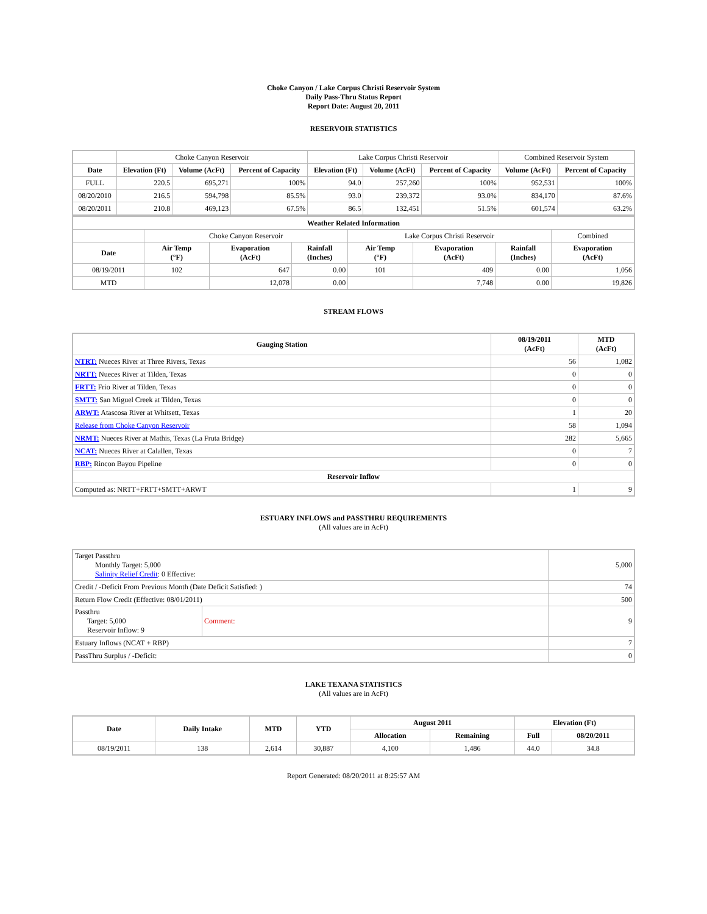Choke Canyon / Lake Corpus Christi Reservoir System
Daily Pass-Thru Status Report
Report Date: August 20, 2011
RESERVOIR STATISTICS
| | Choke Canyon Reservoir | | | Lake Corpus Christi Reservoir | | | Combined Reservoir System | |
| Date | Elevation (Ft) | Volume (AcFt) | Percent of Capacity | Elevation (Ft) | Volume (AcFt) | Percent of Capacity | Volume (AcFt) | Percent of Capacity |
| FULL | 220.5 | 695,271 | 100% | 94.0 | 257,260 | 100% | 952,531 | 100% |
| 08/20/2010 | 216.5 | 594,798 | 85.5% | 93.0 | 239,372 | 93.0% | 834,170 | 87.6% |
| 08/20/2011 | 210.8 | 469,123 | 67.5% | 86.5 | 132,451 | 51.5% | 601,574 | 63.2% |
| Weather Related Information | | | | | | | |
| --- | --- | --- | --- | --- | --- | --- | --- |
| | Choke Canyon Reservoir | | | Lake Corpus Christi Reservoir | | | Combined |
| Date | Air Temp (°F) | Evaporation (AcFt) | Rainfall (Inches) | Air Temp (°F) | Evaporation (AcFt) | Rainfall (Inches) | Evaporation (AcFt) |
| 08/19/2011 | 102 | 647 | 0.00 | 101 | 409 | 0.00 | 1,056 |
| MTD | | 12,078 | 0.00 | | 7,748 | 0.00 | 19,826 |
STREAM FLOWS
| Gauging Station | 08/19/2011 (AcFt) | MTD (AcFt) |
| --- | --- | --- |
| NTRT: Nueces River at Three Rivers, Texas | 56 | 1,082 |
| NRTT: Nueces River at Tilden, Texas | 0 | 0 |
| FRTT: Frio River at Tilden, Texas | 0 | 0 |
| SMTT: San Miguel Creek at Tilden, Texas | 0 | 0 |
| ARWT: Atascosa River at Whitsett, Texas | 1 | 20 |
| Release from Choke Canyon Reservoir | 58 | 1,094 |
| NRMT: Nueces River at Mathis, Texas (La Fruta Bridge) | 282 | 5,665 |
| NCAT: Nueces River at Calallen, Texas | 0 | 7 |
| RBP: Rincon Bayou Pipeline | 0 | 0 |
| Reservoir Inflow | | |
| Computed as: NRTT+FRTT+SMTT+ARWT | 1 | 9 |
ESTUARY INFLOWS and PASSTHRU REQUIREMENTS
(All values are in AcFt)
| Target Passthru Monthly Target: 5,000 Salinity Relief Credit : 0 Effective: | | 5,000 |
| Credit / -Deficit From Previous Month (Date Deficit Satisfied: ) | | 74 |
| Return Flow Credit (Effective: 08/01/2011) | | 500 |
| Passthru Target: 5,000 Reservoir Inflow: 9 | Comment: | 9 |
| Estuary Inflows (NCAT + RBP) | | 7 |
| PassThru Surplus / -Deficit: | | 0 |
LAKE TEXANA STATISTICS
(All values are in AcFt)
| Date | Daily Intake | MTD | YTD | August 2011 | | Elevation (Ft) | |
| --- | --- | --- | --- | --- | --- | --- | --- |
| | | | | Allocation | Remaining | Full | 08/20/2011 |
| 08/19/2011 | 138 | 2,614 | 30,887 | 4,100 | 1,486 | 44.0 | 34.8 |
Report Generated: 08/20/2011 at 8:25:57 AM